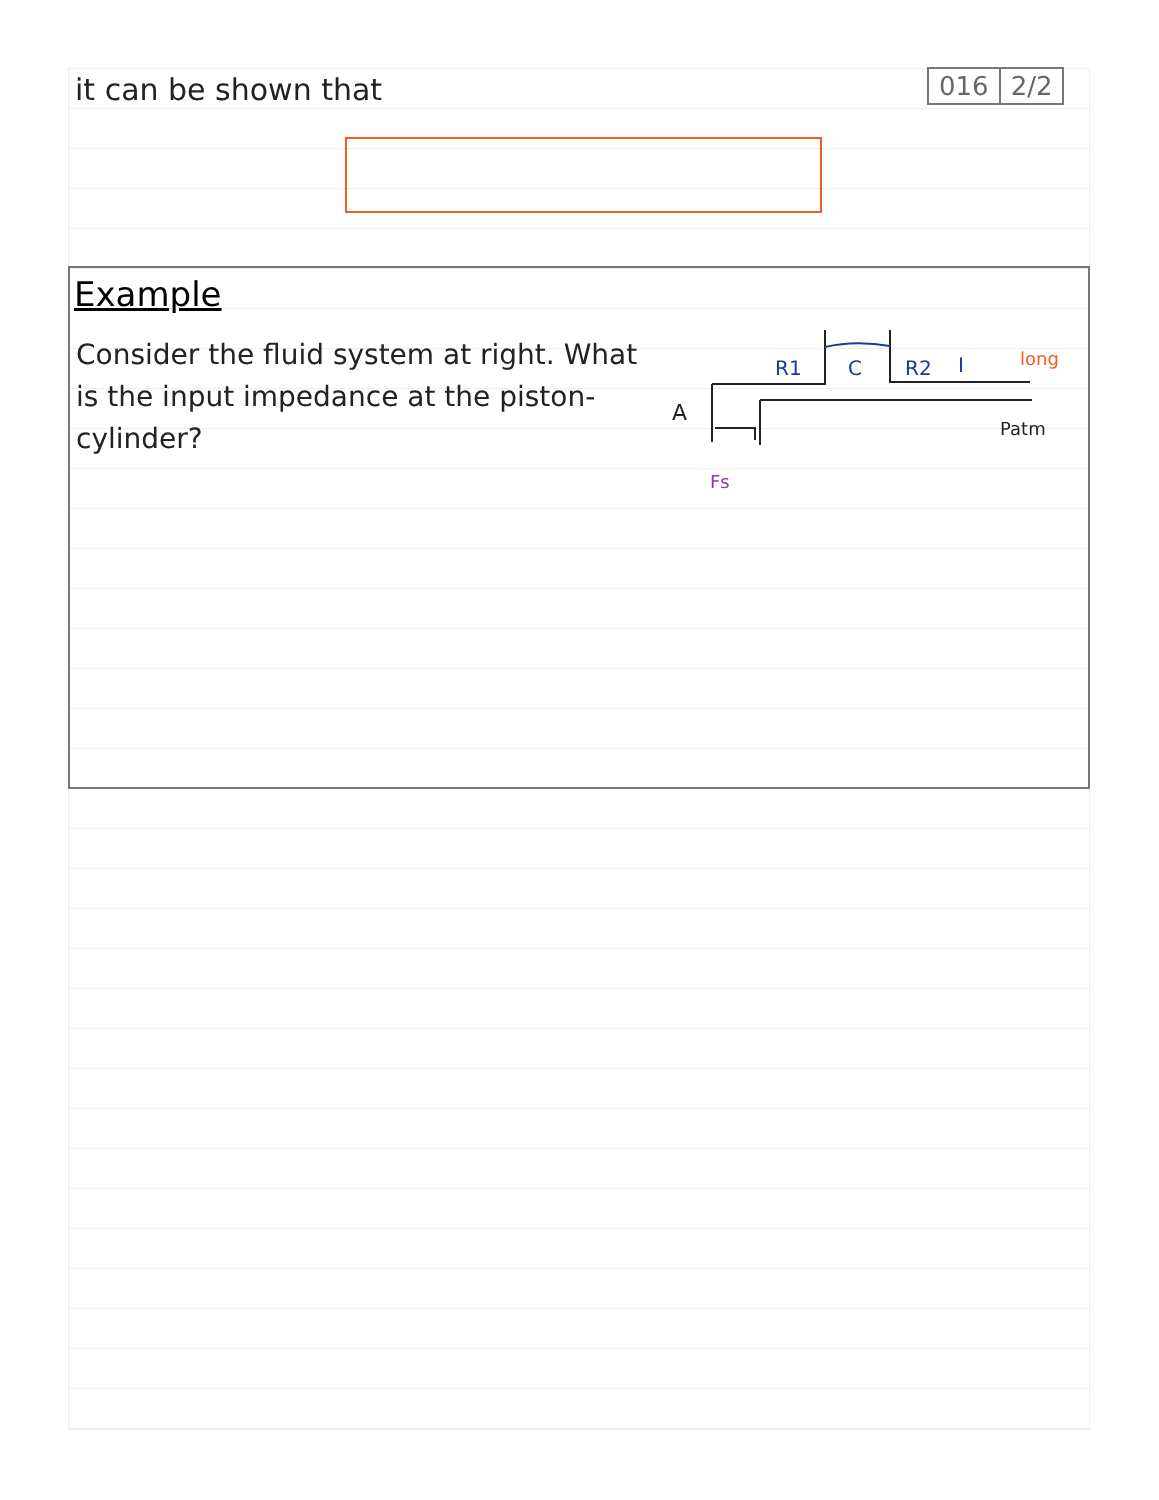it can be shown that 016 2/2
Example
Consider the fluid system at right. What is the input impedance at the piston-cylinder?
R1
C
R2
I
long
Patm
A
Fs